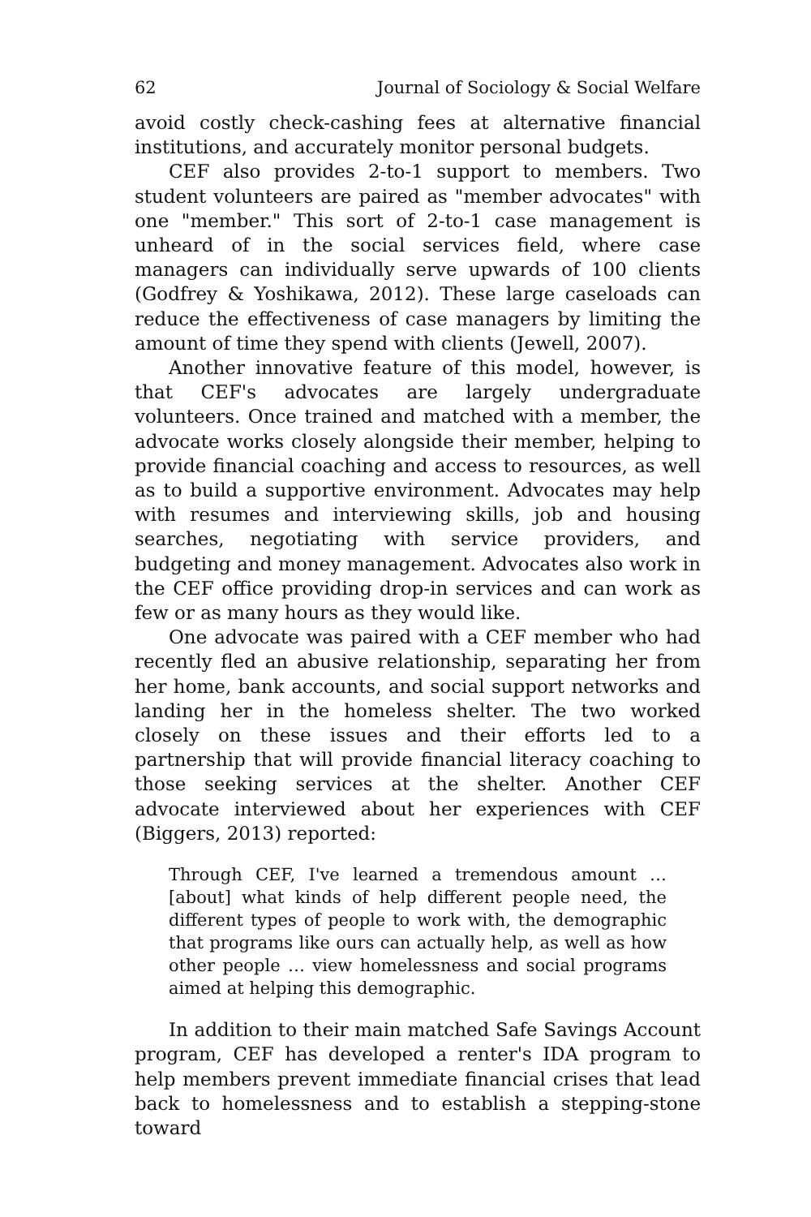62 Journal of Sociology & Social Welfare
avoid costly check-cashing fees at alternative financial institutions, and accurately monitor personal budgets.
CEF also provides 2-to-1 support to members. Two student volunteers are paired as "member advocates" with one "member." This sort of 2-to-1 case management is unheard of in the social services field, where case managers can individually serve upwards of 100 clients (Godfrey & Yoshikawa, 2012). These large caseloads can reduce the effectiveness of case managers by limiting the amount of time they spend with clients (Jewell, 2007).
Another innovative feature of this model, however, is that CEF's advocates are largely undergraduate volunteers. Once trained and matched with a member, the advocate works closely alongside their member, helping to provide financial coaching and access to resources, as well as to build a supportive environment. Advocates may help with resumes and interviewing skills, job and housing searches, negotiating with service providers, and budgeting and money management. Advocates also work in the CEF office providing drop-in services and can work as few or as many hours as they would like.
One advocate was paired with a CEF member who had recently fled an abusive relationship, separating her from her home, bank accounts, and social support networks and landing her in the homeless shelter. The two worked closely on these issues and their efforts led to a partnership that will provide financial literacy coaching to those seeking services at the shelter. Another CEF advocate interviewed about her experiences with CEF (Biggers, 2013) reported:
Through CEF, I've learned a tremendous amount … [about] what kinds of help different people need, the different types of people to work with, the demographic that programs like ours can actually help, as well as how other people … view homelessness and social programs aimed at helping this demographic.
In addition to their main matched Safe Savings Account program, CEF has developed a renter's IDA program to help members prevent immediate financial crises that lead back to homelessness and to establish a stepping-stone toward